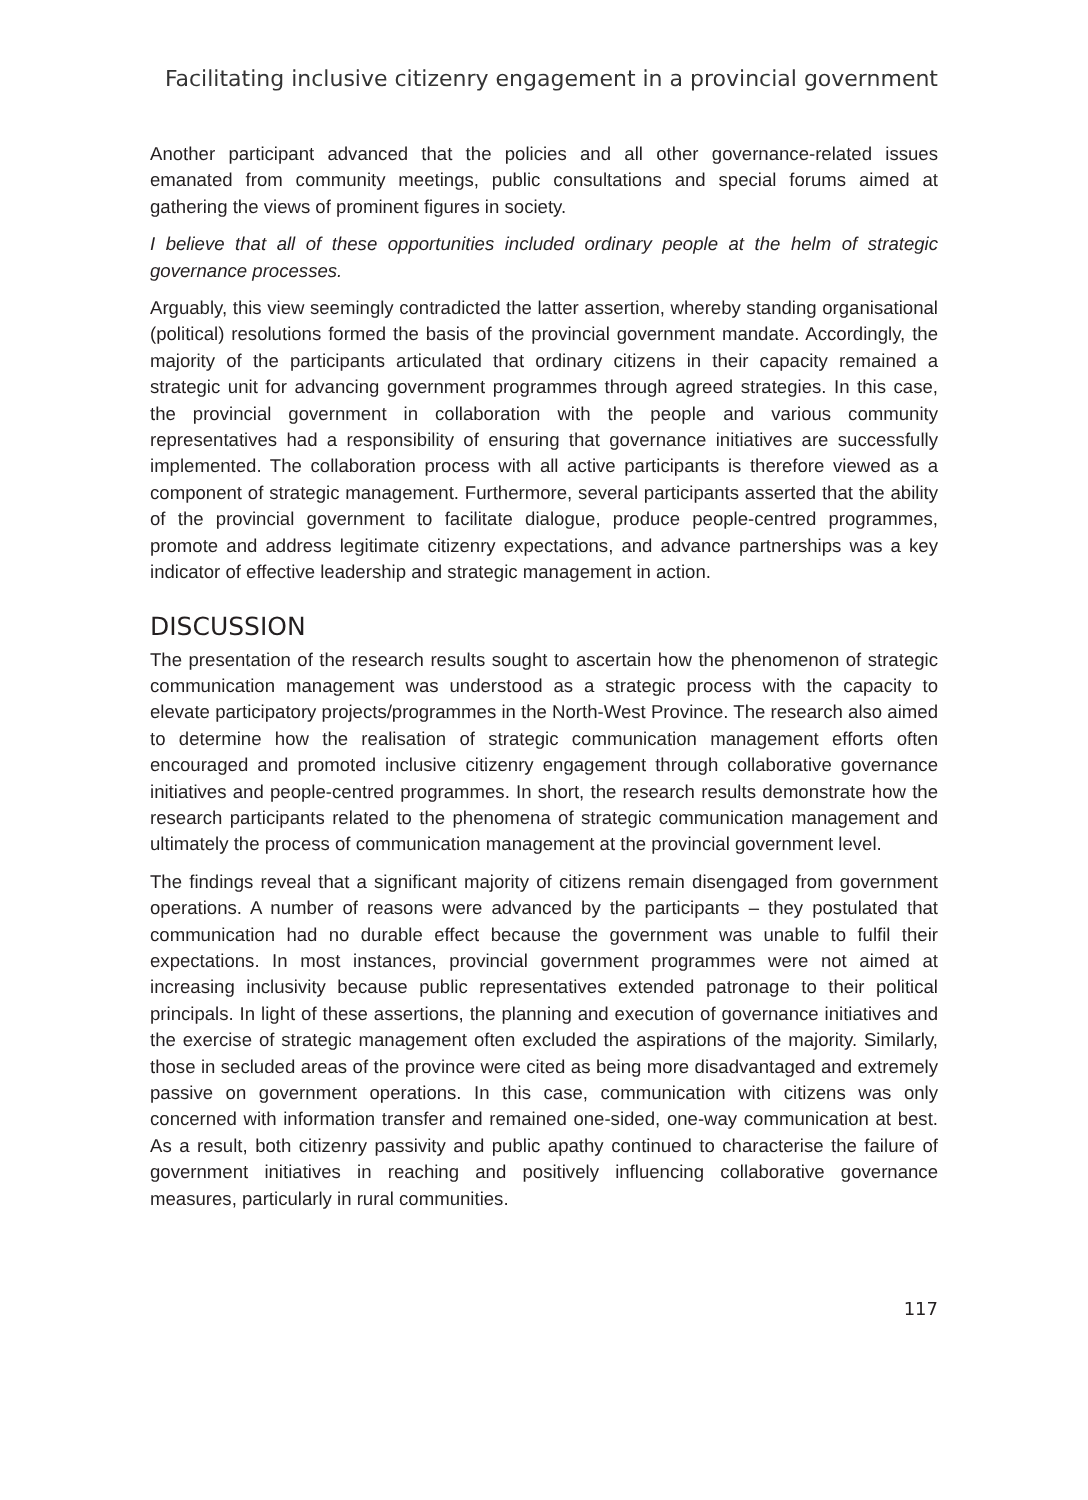Facilitating inclusive citizenry engagement in a provincial government
Another participant advanced that the policies and all other governance-related issues emanated from community meetings, public consultations and special forums aimed at gathering the views of prominent figures in society.
I believe that all of these opportunities included ordinary people at the helm of strategic governance processes.
Arguably, this view seemingly contradicted the latter assertion, whereby standing organisational (political) resolutions formed the basis of the provincial government mandate. Accordingly, the majority of the participants articulated that ordinary citizens in their capacity remained a strategic unit for advancing government programmes through agreed strategies. In this case, the provincial government in collaboration with the people and various community representatives had a responsibility of ensuring that governance initiatives are successfully implemented. The collaboration process with all active participants is therefore viewed as a component of strategic management. Furthermore, several participants asserted that the ability of the provincial government to facilitate dialogue, produce people-centred programmes, promote and address legitimate citizenry expectations, and advance partnerships was a key indicator of effective leadership and strategic management in action.
DISCUSSION
The presentation of the research results sought to ascertain how the phenomenon of strategic communication management was understood as a strategic process with the capacity to elevate participatory projects/programmes in the North-West Province. The research also aimed to determine how the realisation of strategic communication management efforts often encouraged and promoted inclusive citizenry engagement through collaborative governance initiatives and people-centred programmes. In short, the research results demonstrate how the research participants related to the phenomena of strategic communication management and ultimately the process of communication management at the provincial government level.
The findings reveal that a significant majority of citizens remain disengaged from government operations. A number of reasons were advanced by the participants – they postulated that communication had no durable effect because the government was unable to fulfil their expectations. In most instances, provincial government programmes were not aimed at increasing inclusivity because public representatives extended patronage to their political principals. In light of these assertions, the planning and execution of governance initiatives and the exercise of strategic management often excluded the aspirations of the majority. Similarly, those in secluded areas of the province were cited as being more disadvantaged and extremely passive on government operations. In this case, communication with citizens was only concerned with information transfer and remained one-sided, one-way communication at best. As a result, both citizenry passivity and public apathy continued to characterise the failure of government initiatives in reaching and positively influencing collaborative governance measures, particularly in rural communities.
117